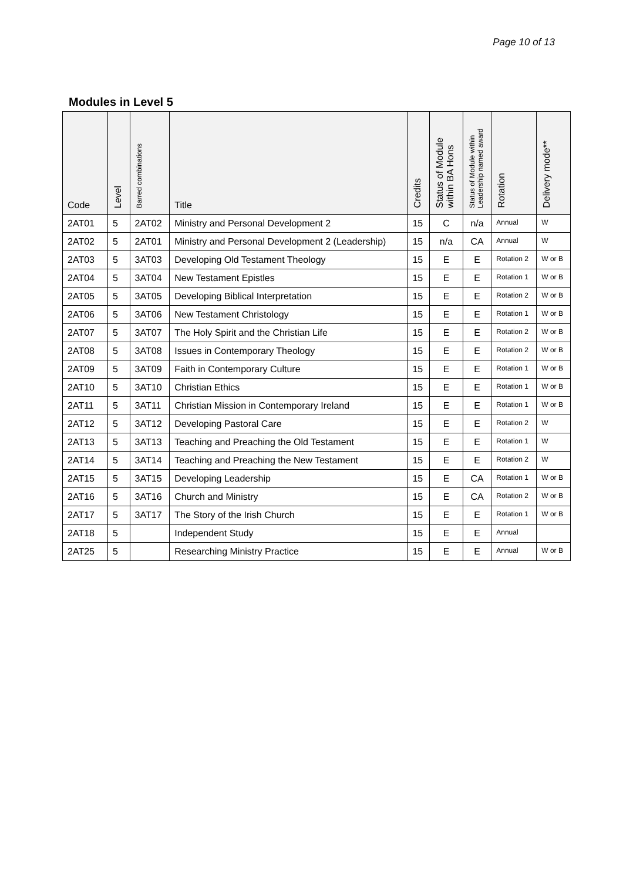Page 10 of 13
Modules in Level 5
| Code | Level | Barred combinations | Title | Credits | Status of Module within BA Hons | Status of Module within Leadership named award | Rotation | Delivery mode** |
| --- | --- | --- | --- | --- | --- | --- | --- | --- |
| 2AT01 | 5 | 2AT02 | Ministry and Personal Development 2 | 15 | C | n/a | Annual | W |
| 2AT02 | 5 | 2AT01 | Ministry and Personal Development 2 (Leadership) | 15 | n/a | CA | Annual | W |
| 2AT03 | 5 | 3AT03 | Developing Old Testament Theology | 15 | E | E | Rotation 2 | W or B |
| 2AT04 | 5 | 3AT04 | New Testament Epistles | 15 | E | E | Rotation 1 | W or B |
| 2AT05 | 5 | 3AT05 | Developing Biblical Interpretation | 15 | E | E | Rotation 2 | W or B |
| 2AT06 | 5 | 3AT06 | New Testament Christology | 15 | E | E | Rotation 1 | W or B |
| 2AT07 | 5 | 3AT07 | The Holy Spirit and the Christian Life | 15 | E | E | Rotation 2 | W or B |
| 2AT08 | 5 | 3AT08 | Issues in Contemporary Theology | 15 | E | E | Rotation 2 | W or B |
| 2AT09 | 5 | 3AT09 | Faith in Contemporary Culture | 15 | E | E | Rotation 1 | W or B |
| 2AT10 | 5 | 3AT10 | Christian Ethics | 15 | E | E | Rotation 1 | W or B |
| 2AT11 | 5 | 3AT11 | Christian Mission in Contemporary Ireland | 15 | E | E | Rotation 1 | W or B |
| 2AT12 | 5 | 3AT12 | Developing Pastoral Care | 15 | E | E | Rotation 2 | W |
| 2AT13 | 5 | 3AT13 | Teaching and Preaching the Old Testament | 15 | E | E | Rotation 1 | W |
| 2AT14 | 5 | 3AT14 | Teaching and Preaching the New Testament | 15 | E | E | Rotation 2 | W |
| 2AT15 | 5 | 3AT15 | Developing Leadership | 15 | E | CA | Rotation 1 | W or B |
| 2AT16 | 5 | 3AT16 | Church and Ministry | 15 | E | CA | Rotation 2 | W or B |
| 2AT17 | 5 | 3AT17 | The Story of the Irish Church | 15 | E | E | Rotation 1 | W or B |
| 2AT18 | 5 | | Independent Study | 15 | E | E | Annual | |
| 2AT25 | 5 | | Researching Ministry Practice | 15 | E | E | Annual | W or B |